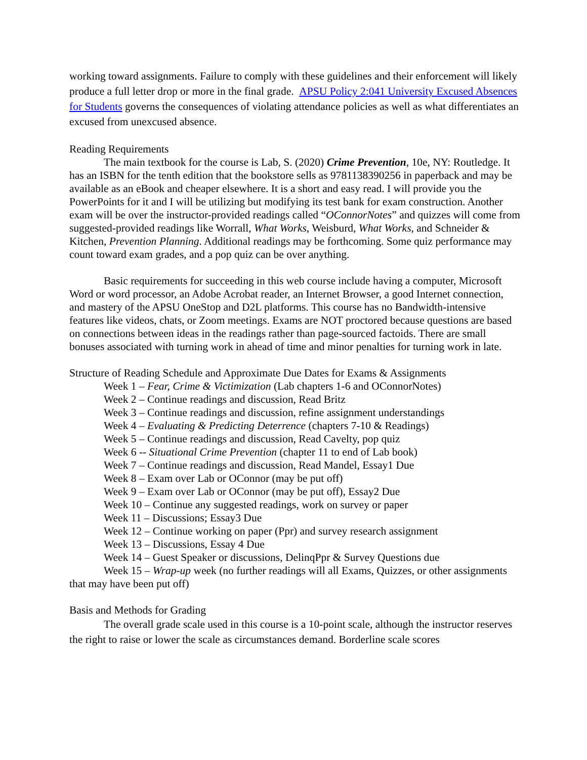working toward assignments. Failure to comply with these guidelines and their enforcement will likely produce a full letter drop or more in the final grade. APSU Policy 2:041 University Excused Absences for Students governs the consequences of violating attendance policies as well as what differentiates an excused from unexcused absence.
Reading Requirements
The main textbook for the course is Lab, S. (2020) Crime Prevention, 10e, NY: Routledge. It has an ISBN for the tenth edition that the bookstore sells as 9781138390256 in paperback and may be available as an eBook and cheaper elsewhere. It is a short and easy read. I will provide you the PowerPoints for it and I will be utilizing but modifying its test bank for exam construction. Another exam will be over the instructor-provided readings called “OConnorNotes” and quizzes will come from suggested-provided readings like Worrall, What Works, Weisburd, What Works, and Schneider & Kitchen, Prevention Planning. Additional readings may be forthcoming. Some quiz performance may count toward exam grades, and a pop quiz can be over anything.
Basic requirements for succeeding in this web course include having a computer, Microsoft Word or word processor, an Adobe Acrobat reader, an Internet Browser, a good Internet connection, and mastery of the APSU OneStop and D2L platforms. This course has no Bandwidth-intensive features like videos, chats, or Zoom meetings. Exams are NOT proctored because questions are based on connections between ideas in the readings rather than page-sourced factoids. There are small bonuses associated with turning work in ahead of time and minor penalties for turning work in late.
Structure of Reading Schedule and Approximate Due Dates for Exams & Assignments
Week 1 – Fear, Crime & Victimization (Lab chapters 1-6 and OConnorNotes)
Week 2 – Continue readings and discussion, Read Britz
Week 3 – Continue readings and discussion, refine assignment understandings
Week 4 – Evaluating & Predicting Deterrence (chapters 7-10 & Readings)
Week 5 – Continue readings and discussion, Read Cavelty, pop quiz
Week 6 -- Situational Crime Prevention (chapter 11 to end of Lab book)
Week 7 – Continue readings and discussion, Read Mandel, Essay1 Due
Week 8 – Exam over Lab or OConnor (may be put off)
Week 9 – Exam over Lab or OConnor (may be put off), Essay2 Due
Week 10 – Continue any suggested readings, work on survey or paper
Week 11 – Discussions; Essay3 Due
Week 12 – Continue working on paper (Ppr) and survey research assignment
Week 13 – Discussions, Essay 4 Due
Week 14 – Guest Speaker or discussions, DelinqPpr & Survey Questions due
Week 15 – Wrap-up week (no further readings will all Exams, Quizzes, or other assignments that may have been put off)
Basis and Methods for Grading
The overall grade scale used in this course is a 10-point scale, although the instructor reserves the right to raise or lower the scale as circumstances demand. Borderline scale scores